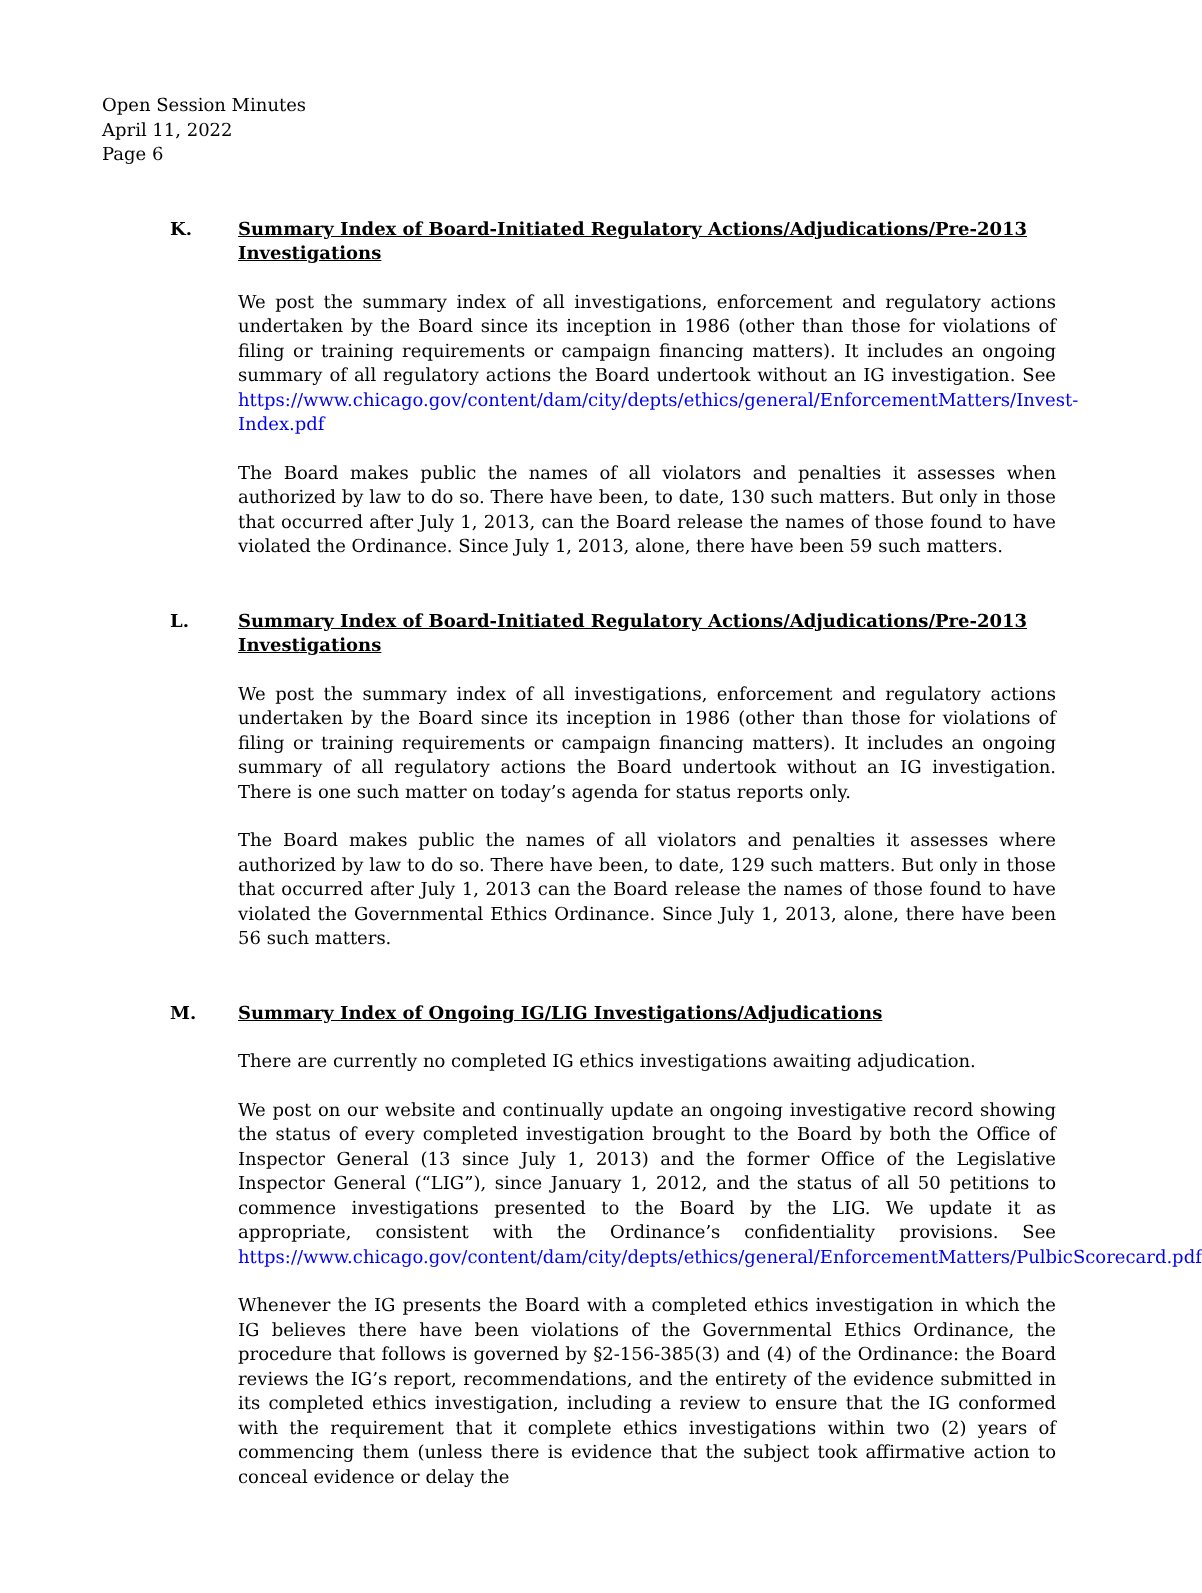Open Session Minutes
April 11, 2022
Page 6
K. Summary Index of Board-Initiated Regulatory Actions/Adjudications/Pre-2013 Investigations
We post the summary index of all investigations, enforcement and regulatory actions undertaken by the Board since its inception in 1986 (other than those for violations of filing or training requirements or campaign financing matters). It includes an ongoing summary of all regulatory actions the Board undertook without an IG investigation. See https://www.chicago.gov/content/dam/city/depts/ethics/general/EnforcementMatters/Invest-Index.pdf
The Board makes public the names of all violators and penalties it assesses when authorized by law to do so. There have been, to date, 130 such matters. But only in those that occurred after July 1, 2013, can the Board release the names of those found to have violated the Ordinance. Since July 1, 2013, alone, there have been 59 such matters.
L. Summary Index of Board-Initiated Regulatory Actions/Adjudications/Pre-2013 Investigations
We post the summary index of all investigations, enforcement and regulatory actions undertaken by the Board since its inception in 1986 (other than those for violations of filing or training requirements or campaign financing matters). It includes an ongoing summary of all regulatory actions the Board undertook without an IG investigation. There is one such matter on today’s agenda for status reports only.
The Board makes public the names of all violators and penalties it assesses where authorized by law to do so. There have been, to date, 129 such matters. But only in those that occurred after July 1, 2013 can the Board release the names of those found to have violated the Governmental Ethics Ordinance. Since July 1, 2013, alone, there have been 56 such matters.
M. Summary Index of Ongoing IG/LIG Investigations/Adjudications
There are currently no completed IG ethics investigations awaiting adjudication.
We post on our website and continually update an ongoing investigative record showing the status of every completed investigation brought to the Board by both the Office of Inspector General (13 since July 1, 2013) and the former Office of the Legislative Inspector General (“LIG”), since January 1, 2012, and the status of all 50 petitions to commence investigations presented to the Board by the LIG. We update it as appropriate, consistent with the Ordinance’s confidentiality provisions. See https://www.chicago.gov/content/dam/city/depts/ethics/general/EnforcementMatters/PulbicScorecard.pdf
Whenever the IG presents the Board with a completed ethics investigation in which the IG believes there have been violations of the Governmental Ethics Ordinance, the procedure that follows is governed by §2-156-385(3) and (4) of the Ordinance: the Board reviews the IG’s report, recommendations, and the entirety of the evidence submitted in its completed ethics investigation, including a review to ensure that the IG conformed with the requirement that it complete ethics investigations within two (2) years of commencing them (unless there is evidence that the subject took affirmative action to conceal evidence or delay the